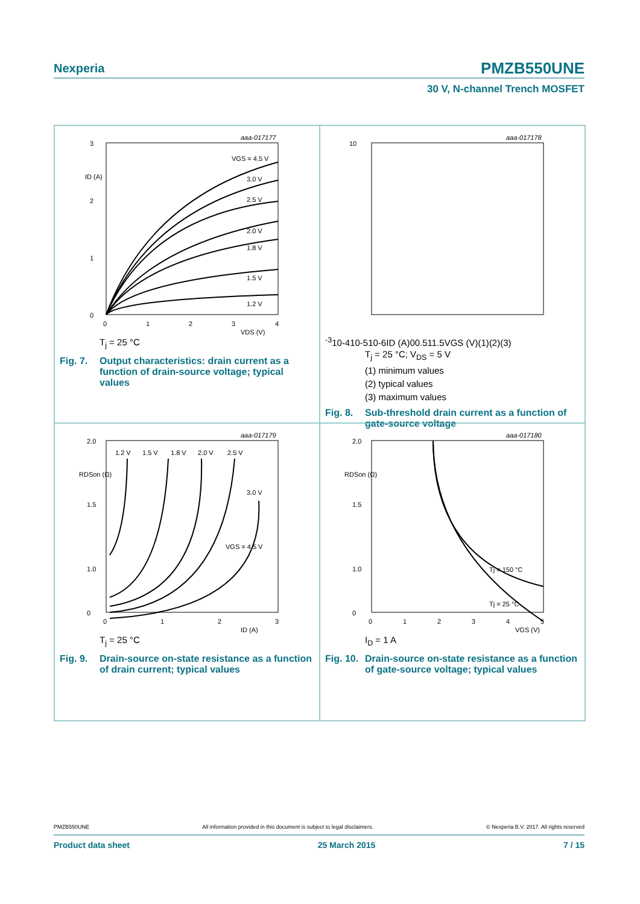Nexperia
PMZB550UNE
30 V, N-channel Trench MOSFET
aaa-017177
3
2
1
0
ID (A)
0
1
2
3
4
VDS (V)
VGS = 4.5 V
3.0 V
2.5 V
2.0 V
1.8 V
1.5 V
1.2 V
T<sub>j</sub> = 25 °C
Fig. 7. Output characteristics: drain current as a function of drain-source voltage; typical values
aaa-017178
10-3
10-4
10-5
10-6
ID (A)
0
0.5
1
1.5
VGS (V)
(1)
(2)
(3)
T<sub>j</sub> = 25 °C; V<sub>DS</sub> = 5 V
(1) minimum values
(2) typical values
(3) maximum values
Fig. 8. Sub-threshold drain current as a function of gate-source voltage
aaa-017179
2.0
1.5
1.0
.
.
0
RDSon (Ω)
0
1
2
3
ID (A)
1.2 V
1.5 V
1.8 V
2.0 V
2.5 V
3.0 V
VGS = 4.5 V
T<sub>j</sub> = 25 °C
Fig. 9. Drain-source on-state resistance as a function of drain current; typical values
aaa-017180
2.0
1.5
1.0
.
0
RDSon (Ω)
0
1
2
3
4
5
VGS (V)
Tj = 150 °C
Tj = 25 °C
I<sub>D</sub> = 1 A
Fig. 10. Drain-source on-state resistance as a function of gate-source voltage; typical values
PMZB550UNE All information provided in this document is subject to legal disclaimers. © Nexperia B.V. 2017. All rights reserved
Product data sheet 25 March 2015 7 / 15